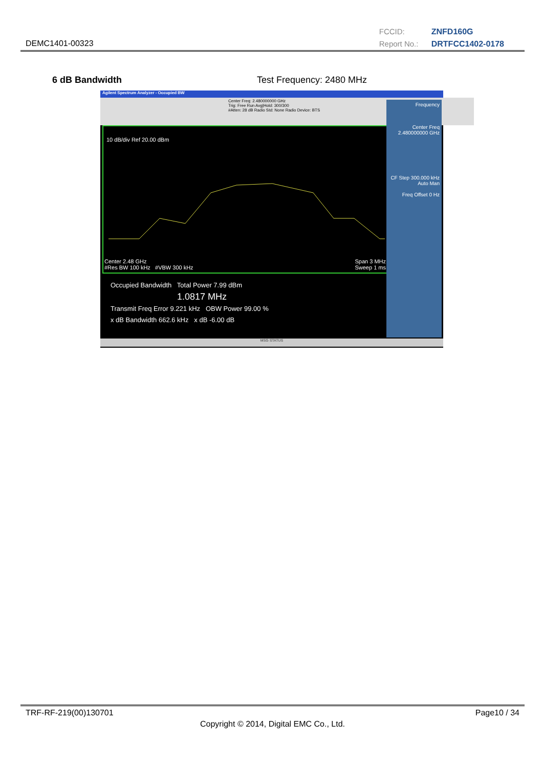DEMC1401-00323
FCCID: ZNFD160G
Report No.: DRTFCC1402-0178
6 dB Bandwidth Test Frequency: 2480 MHz
Agilent Spectrum Analyzer - Occupied BW
Center Freq: 2.480000000 GHz
Trig: Free Run Avg|Hold: 300/300
#Atten: 28 dB Radio Std: None Radio Device: BTS
10 dB/div Ref 20.00 dBm
Center 2.48 GHz Span 3 MHz
#Res BW 100 kHz #VBW 300 kHz Sweep 1 ms
Occupied Bandwidth Total Power 7.99 dBm
1.0817 MHz
Transmit Freq Error 9.221 kHz OBW Power 99.00 %
x dB Bandwidth 662.6 kHz x dB -6.00 dB
Frequency
Center Freq 2.480000000 GHz
CF Step 300.000 kHz Auto Man
Freq Offset 0 Hz
MSG STATUS
TRF-RF-219(00)130701 Page10 / 34
Copyright © 2014, Digital EMC Co., Ltd.